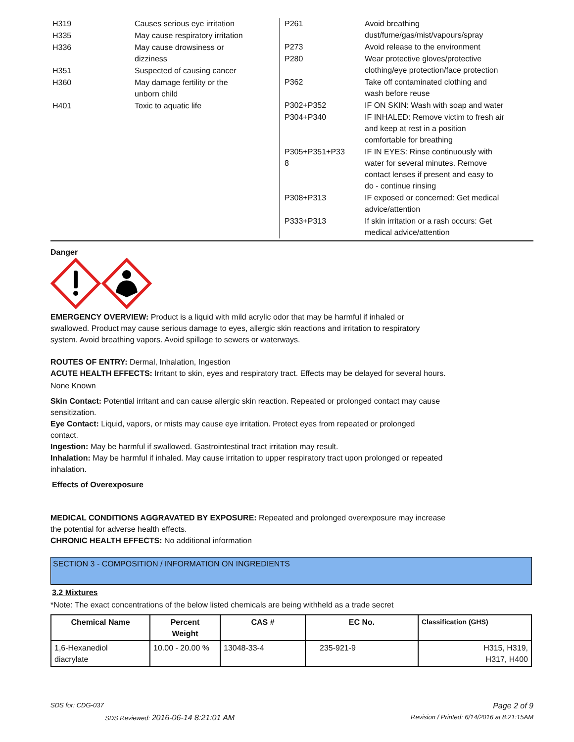| H319 | Causes serious eye irritation |
| H335 | May cause respiratory irritation |
| H336 | May cause drowsiness or dizziness |
| H351 | Suspected of causing cancer |
| H360 | May damage fertility or the unborn child |
| H401 | Toxic to aquatic life |
| P261 | Avoid breathing dust/fume/gas/mist/vapours/spray |
| P273 | Avoid release to the environment |
| P280 | Wear protective gloves/protective clothing/eye protection/face protection |
| P362 | Take off contaminated clothing and wash before reuse |
| P302+P352 | IF ON SKIN: Wash with soap and water |
| P304+P340 | IF INHALED: Remove victim to fresh air and keep at rest in a position comfortable for breathing |
| P305+P351+P33 8 | IF IN EYES: Rinse continuously with water for several minutes. Remove contact lenses if present and easy to do - continue rinsing |
| P308+P313 | IF exposed or concerned: Get medical advice/attention |
| P333+P313 | If skin irritation or a rash occurs: Get medical advice/attention |
Danger
EMERGENCY OVERVIEW: Product is a liquid with mild acrylic odor that may be harmful if inhaled or
swallowed. Product may cause serious damage to eyes, allergic skin reactions and irritation to respiratory
system. Avoid breathing vapors. Avoid spillage to sewers or waterways.
ROUTES OF ENTRY: Dermal, Inhalation, Ingestion
ACUTE HEALTH EFFECTS: Irritant to skin, eyes and respiratory tract. Effects may be delayed for several hours.
None Known
Skin Contact: Potential irritant and can cause allergic skin reaction. Repeated or prolonged contact may cause
sensitization.
Eye Contact: Liquid, vapors, or mists may cause eye irritation. Protect eyes from repeated or prolonged
contact.
Ingestion: May be harmful if swallowed. Gastrointestinal tract irritation may result.
Inhalation: May be harmful if inhaled. May cause irritation to upper respiratory tract upon prolonged or repeated
inhalation.
Effects of Overexposure
MEDICAL CONDITIONS AGGRAVATED BY EXPOSURE: Repeated and prolonged overexposure may increase
the potential for adverse health effects.
CHRONIC HEALTH EFFECTS: No additional information
SECTION 3 - COMPOSITION / INFORMATION ON INGREDIENTS
3.2 Mixtures
*Note: The exact concentrations of the below listed chemicals are being withheld as a trade secret
| Chemical Name | Percent Weight | CAS # | EC No. | Classification (GHS) |
| --- | --- | --- | --- | --- |
| 1,6-Hexanediol diacrylate | 10.00 - 20.00 % | 13048-33-4 | 235-921-9 | H315, H319, H317, H400 |
SDS for: CDG-037 Page 2 of 9
SDS Reviewed: 2016-06-14 8:21:01 AM Revision / Printed: 6/14/2016 at 8:21:15AM